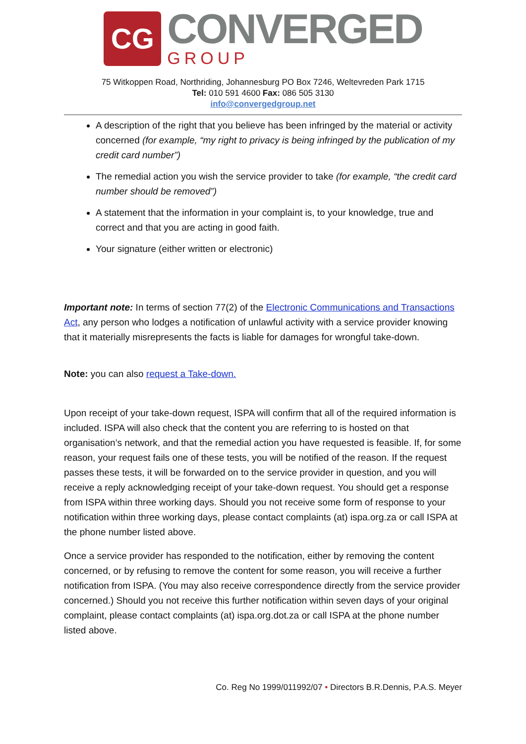CG
CONVERGED
GROUP
75 Witkoppen Road, Northriding, Johannesburg PO Box 7246, Weltevreden Park 1715
Tel: 010 591 4600 Fax: 086 505 3130
info@convergedgroup.net
A description of the right that you believe has been infringed by the material or activity concerned (for example, “my right to privacy is being infringed by the publication of my credit card number”)
The remedial action you wish the service provider to take (for example, “the credit card number should be removed”)
A statement that the information in your complaint is, to your knowledge, true and correct and that you are acting in good faith.
Your signature (either written or electronic)
Important note: In terms of section 77(2) of the Electronic Communications and Transactions Act, any person who lodges a notification of unlawful activity with a service provider knowing that it materially misrepresents the facts is liable for damages for wrongful take-down.
Note: you can also request a Take-down.
Upon receipt of your take-down request, ISPA will confirm that all of the required information is included. ISPA will also check that the content you are referring to is hosted on that organisation’s network, and that the remedial action you have requested is feasible. If, for some reason, your request fails one of these tests, you will be notified of the reason. If the request passes these tests, it will be forwarded on to the service provider in question, and you will receive a reply acknowledging receipt of your take-down request. You should get a response from ISPA within three working days. Should you not receive some form of response to your notification within three working days, please contact complaints (at) ispa.org.za or call ISPA at the phone number listed above.
Once a service provider has responded to the notification, either by removing the content concerned, or by refusing to remove the content for some reason, you will receive a further notification from ISPA. (You may also receive correspondence directly from the service provider concerned.) Should you not receive this further notification within seven days of your original complaint, please contact complaints (at) ispa.org.dot.za or call ISPA at the phone number listed above.
Co. Reg No 1999/011992/07 • Directors B.R.Dennis, P.A.S. Meyer